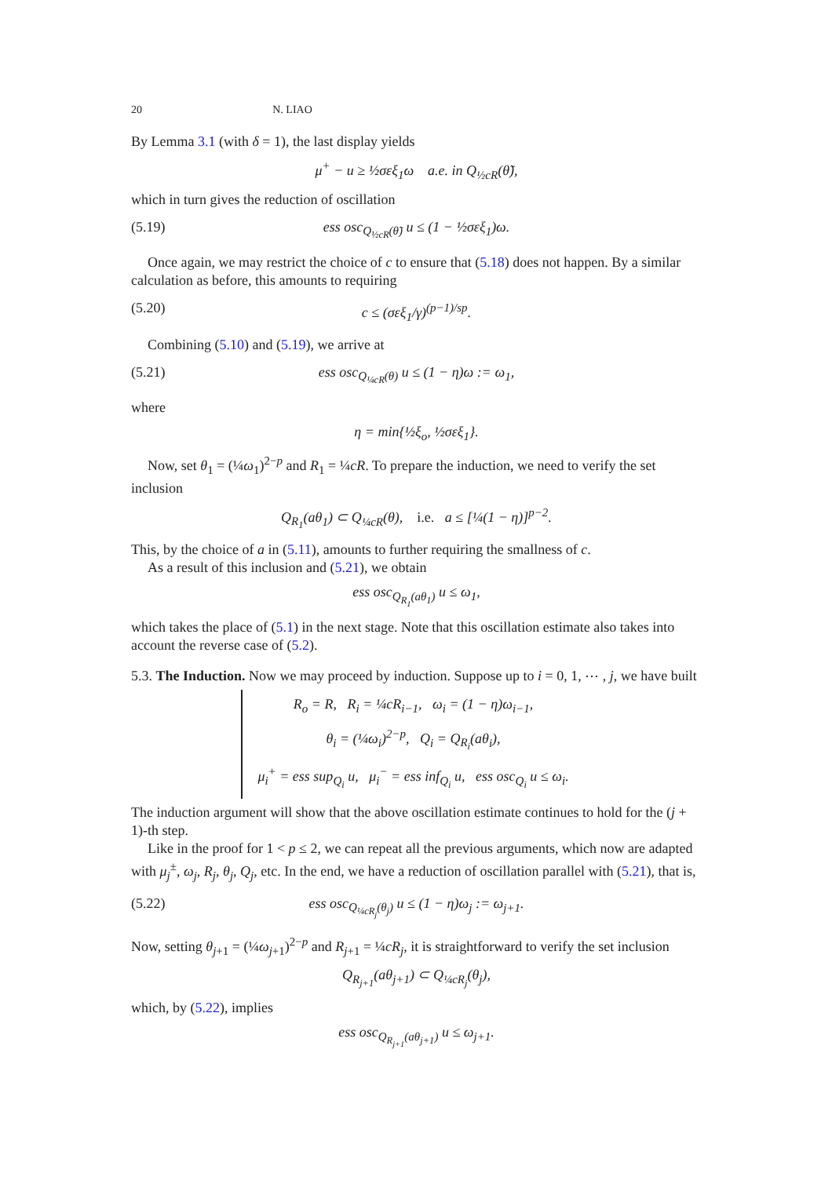20 N. LIAO
By Lemma 3.1 (with δ = 1), the last display yields
μ<sup>+</sup> − u ≥ ½σεξ<sub>1</sub>ω a.e. in Q<sub>½cR</sub>(θ̃),
which in turn gives the reduction of oscillation
(5.19) ess osc<sub>Q<sub>½cR</sub>(θ̃)</sub> u ≤ (1 − ½σεξ<sub>1</sub>)ω.
Once again, we may restrict the choice of c to ensure that (5.18) does not happen. By a similar calculation as before, this amounts to requiring
(5.20) c ≤ (σεξ<sub>1</sub>/γ)<sup>(p−1)/sp</sup>.
Combining (5.10) and (5.19), we arrive at
(5.21) ess osc<sub>Q<sub>¼cR</sub>(θ)</sub> u ≤ (1 − η)ω := ω<sub>1</sub>,
where
η = min{½ξ<sub>o</sub>, ½σεξ<sub>1</sub>}.
Now, set θ<sub>1</sub> = (¼ω<sub>1</sub>)<sup>2−p</sup> and R<sub>1</sub> = ¼cR. To prepare the induction, we need to verify the set inclusion
Q<sub>R<sub>1</sub></sub>(aθ<sub>1</sub>) ⊂ Q<sub>¼cR</sub>(θ), i.e. a ≤ [¼(1 − η)]<sup>p−2</sup>.
This, by the choice of a in (5.11), amounts to further requiring the smallness of c.
As a result of this inclusion and (5.21), we obtain
ess osc<sub>Q<sub>R<sub>1</sub></sub>(aθ<sub>1</sub>)</sub> u ≤ ω<sub>1</sub>,
which takes the place of (5.1) in the next stage. Note that this oscillation estimate also takes into account the reverse case of (5.2).
5.3. The Induction. Now we may proceed by induction. Suppose up to i = 0, 1, ⋯ , j, we have built
R<sub>o</sub> = R, R<sub>i</sub> = ¼cR<sub>i−1</sub>, ω<sub>i</sub> = (1 − η)ω<sub>i−1</sub>,
θ<sub>i</sub> = (¼ω<sub>i</sub>)<sup>2−p</sup>, Q<sub>i</sub> = Q<sub>R<sub>i</sub></sub>(aθ<sub>i</sub>),
μ<sub>i</sub><sup>+</sup> = ess sup<sub>Q<sub>i</sub></sub> u, μ<sub>i</sub><sup>−</sup> = ess inf<sub>Q<sub>i</sub></sub> u, ess osc<sub>Q<sub>i</sub></sub> u ≤ ω<sub>i</sub>.
The induction argument will show that the above oscillation estimate continues to hold for the (j + 1)-th step.
Like in the proof for 1 < p ≤ 2, we can repeat all the previous arguments, which now are adapted with μ<sub>j</sub><sup>±</sup>, ω<sub>j</sub>, R<sub>j</sub>, θ<sub>j</sub>, Q<sub>j</sub>, etc. In the end, we have a reduction of oscillation parallel with (5.21), that is,
(5.22) ess osc<sub>Q<sub>¼cR<sub>j</sub></sub>(θ<sub>j</sub>)</sub> u ≤ (1 − η)ω<sub>j</sub> := ω<sub>j+1</sub>.
Now, setting θ<sub>j+1</sub> = (¼ω<sub>j+1</sub>)<sup>2−p</sup> and R<sub>j+1</sub> = ¼cR<sub>j</sub>, it is straightforward to verify the set inclusion
Q<sub>R<sub>j+1</sub></sub>(aθ<sub>j+1</sub>) ⊂ Q<sub>¼cR<sub>j</sub></sub>(θ<sub>j</sub>),
which, by (5.22), implies
ess osc<sub>Q<sub>R<sub>j+1</sub></sub>(aθ<sub>j+1</sub>)</sub> u ≤ ω<sub>j+1</sub>.